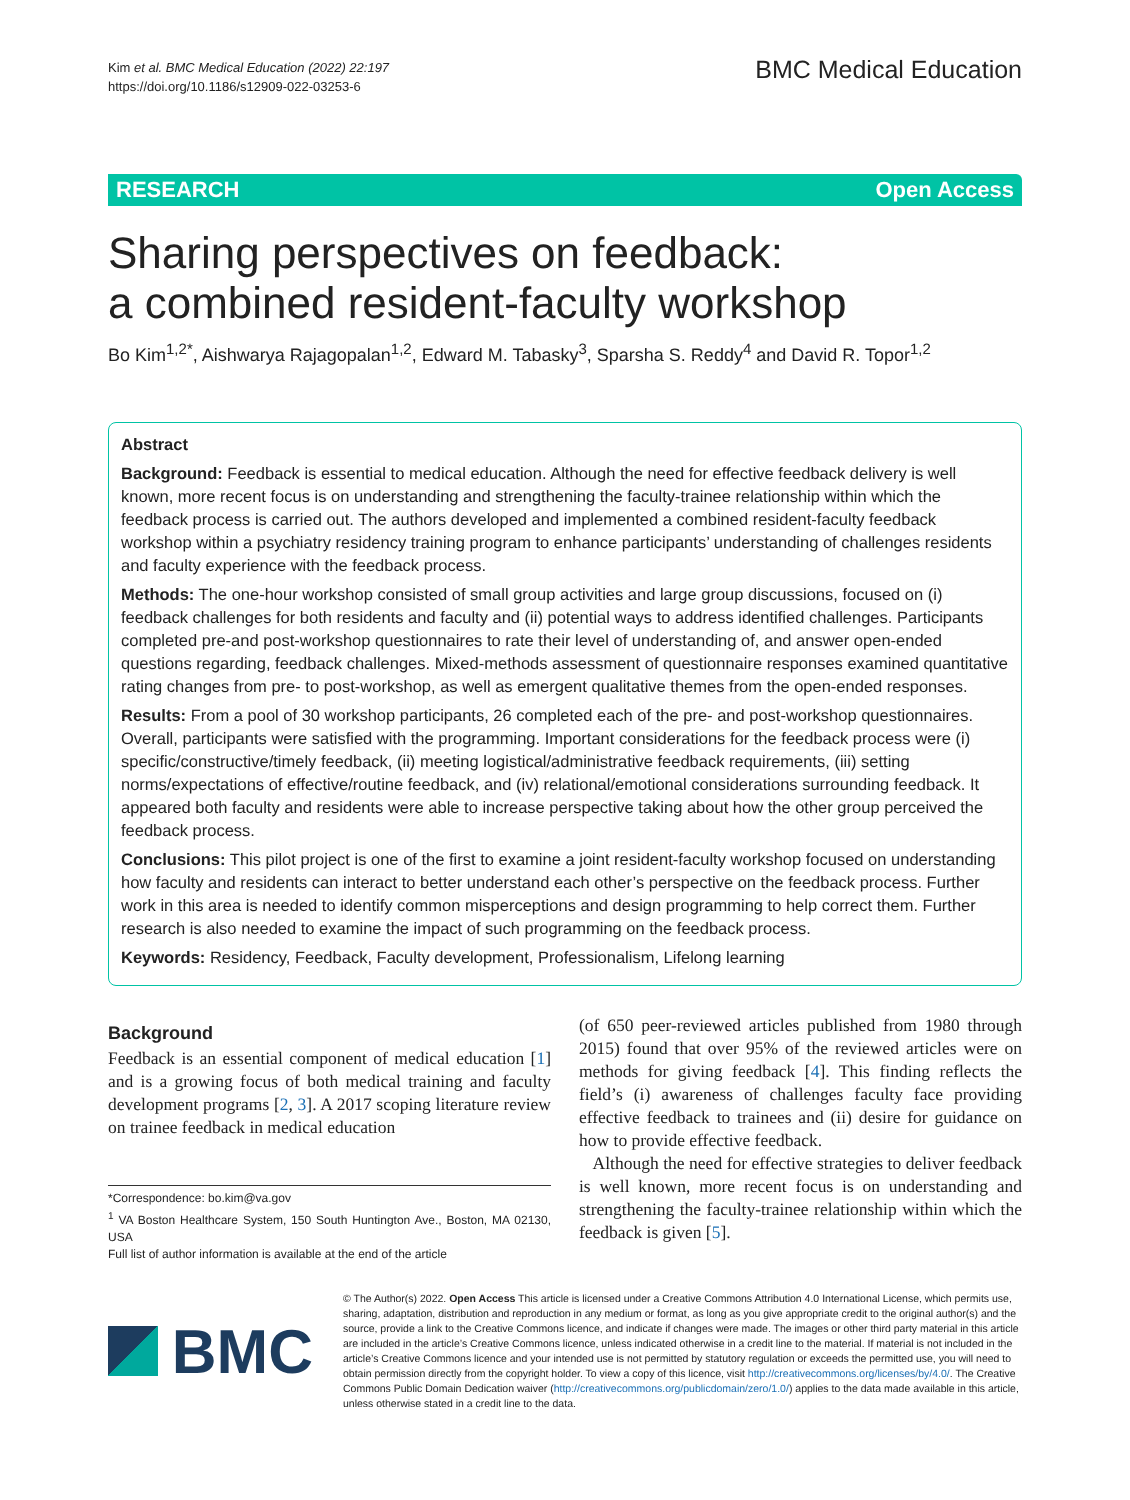Kim et al. BMC Medical Education (2022) 22:197
https://doi.org/10.1186/s12909-022-03253-6
BMC Medical Education
RESEARCH Open Access
Sharing perspectives on feedback:
a combined resident-faculty workshop
Bo Kim<sup>1,2*</sup>, Aishwarya Rajagopalan<sup>1,2</sup>, Edward M. Tabasky<sup>3</sup>, Sparsha S. Reddy<sup>4</sup> and David R. Topor<sup>1,2</sup>
Abstract
Background: Feedback is essential to medical education. Although the need for effective feedback delivery is well known, more recent focus is on understanding and strengthening the faculty-trainee relationship within which the feedback process is carried out. The authors developed and implemented a combined resident-faculty feedback workshop within a psychiatry residency training program to enhance participants’ understanding of challenges residents and faculty experience with the feedback process.
Methods: The one-hour workshop consisted of small group activities and large group discussions, focused on (i) feedback challenges for both residents and faculty and (ii) potential ways to address identified challenges. Participants completed pre-and post-workshop questionnaires to rate their level of understanding of, and answer open-ended questions regarding, feedback challenges. Mixed-methods assessment of questionnaire responses examined quantitative rating changes from pre- to post-workshop, as well as emergent qualitative themes from the open-ended responses.
Results: From a pool of 30 workshop participants, 26 completed each of the pre- and post-workshop questionnaires. Overall, participants were satisfied with the programming. Important considerations for the feedback process were (i) specific/constructive/timely feedback, (ii) meeting logistical/administrative feedback requirements, (iii) setting norms/expectations of effective/routine feedback, and (iv) relational/emotional considerations surrounding feedback. It appeared both faculty and residents were able to increase perspective taking about how the other group perceived the feedback process.
Conclusions: This pilot project is one of the first to examine a joint resident-faculty workshop focused on understanding how faculty and residents can interact to better understand each other’s perspective on the feedback process. Further work in this area is needed to identify common misperceptions and design programming to help correct them. Further research is also needed to examine the impact of such programming on the feedback process.
Keywords: Residency, Feedback, Faculty development, Professionalism, Lifelong learning
Background
Feedback is an essential component of medical education [1] and is a growing focus of both medical training and faculty development programs [2, 3]. A 2017 scoping literature review on trainee feedback in medical education
*Correspondence: bo.kim@va.gov
<sup>1</sup> VA Boston Healthcare System, 150 South Huntington Ave., Boston, MA 02130, USA
Full list of author information is available at the end of the article
(of 650 peer-reviewed articles published from 1980 through 2015) found that over 95% of the reviewed articles were on methods for giving feedback [4]. This finding reflects the field’s (i) awareness of challenges faculty face providing effective feedback to trainees and (ii) desire for guidance on how to provide effective feedback.
Although the need for effective strategies to deliver feedback is well known, more recent focus is on understanding and strengthening the faculty-trainee relationship within which the feedback is given [5].
BMC
© The Author(s) 2022. Open Access This article is licensed under a Creative Commons Attribution 4.0 International License, which permits use, sharing, adaptation, distribution and reproduction in any medium or format, as long as you give appropriate credit to the original author(s) and the source, provide a link to the Creative Commons licence, and indicate if changes were made. The images or other third party material in this article are included in the article’s Creative Commons licence, unless indicated otherwise in a credit line to the material. If material is not included in the article’s Creative Commons licence and your intended use is not permitted by statutory regulation or exceeds the permitted use, you will need to obtain permission directly from the copyright holder. To view a copy of this licence, visit http://creativecommons.org/licenses/by/4.0/. The Creative Commons Public Domain Dedication waiver (http://creativecommons.org/publicdomain/zero/1.0/) applies to the data made available in this article, unless otherwise stated in a credit line to the data.